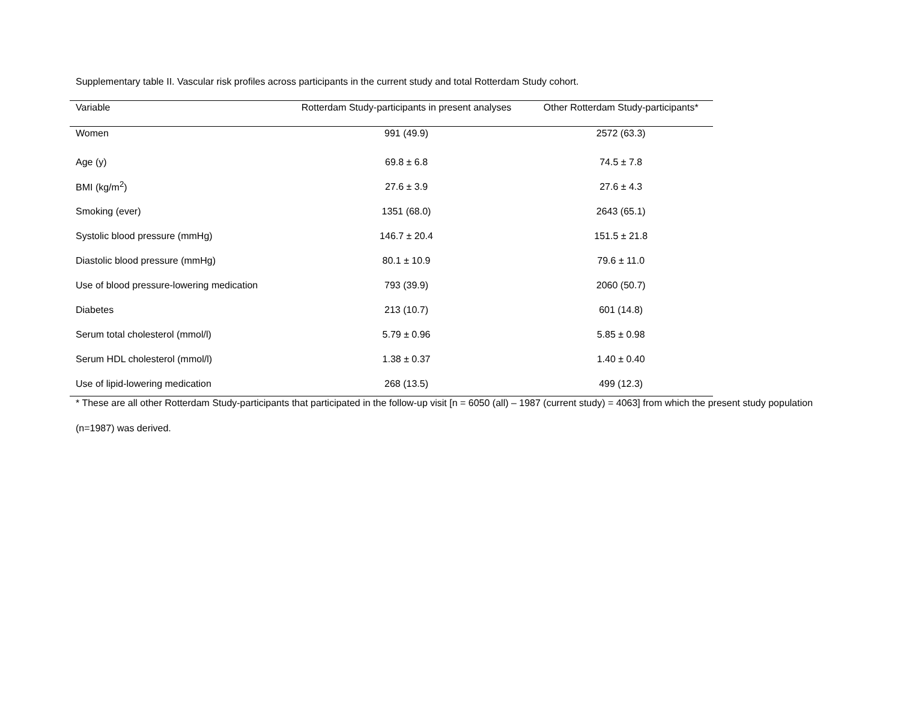Supplementary table II. Vascular risk profiles across participants in the current study and total Rotterdam Study cohort.
| Variable | Rotterdam Study-participants in present analyses | Other Rotterdam Study-participants* |
| --- | --- | --- |
| Women | 991 (49.9) | 2572 (63.3) |
| Age (y) | 69.8 ± 6.8 | 74.5 ± 7.8 |
| BMI (kg/m<sup>2</sup>) | 27.6 ± 3.9 | 27.6 ± 4.3 |
| Smoking (ever) | 1351 (68.0) | 2643 (65.1) |
| Systolic blood pressure (mmHg) | 146.7 ± 20.4 | 151.5 ± 21.8 |
| Diastolic blood pressure (mmHg) | 80.1 ± 10.9 | 79.6 ± 11.0 |
| Use of blood pressure-lowering medication | 793 (39.9) | 2060 (50.7) |
| Diabetes | 213 (10.7) | 601 (14.8) |
| Serum total cholesterol (mmol/l) | 5.79 ± 0.96 | 5.85 ± 0.98 |
| Serum HDL cholesterol (mmol/l) | 1.38 ± 0.37 | 1.40 ± 0.40 |
| Use of lipid-lowering medication | 268 (13.5) | 499 (12.3) |
* These are all other Rotterdam Study-participants that participated in the follow-up visit [n = 6050 (all) – 1987 (current study) = 4063] from which the present study population (n=1987) was derived.